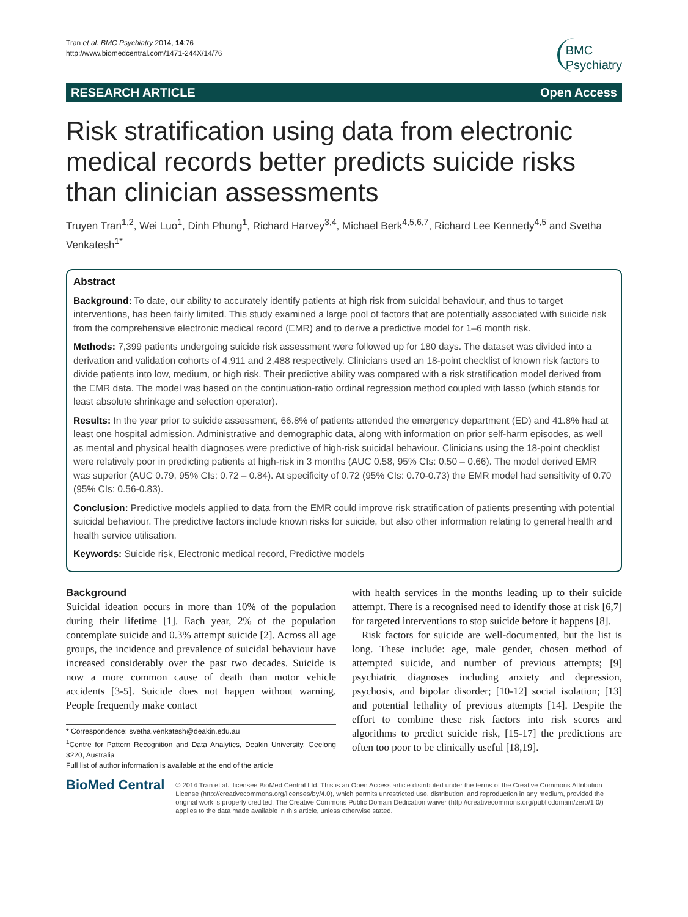Tran et al. BMC Psychiatry 2014, 14:76
http://www.biomedcentral.com/1471-244X/14/76
BMC
Psychiatry
RESEARCH ARTICLE Open Access
Risk stratification using data from electronic medical records better predicts suicide risks than clinician assessments
Truyen Tran<sup>1,2</sup>, Wei Luo<sup>1</sup>, Dinh Phung<sup>1</sup>, Richard Harvey<sup>3,4</sup>, Michael Berk<sup>4,5,6,7</sup>, Richard Lee Kennedy<sup>4,5</sup> and Svetha Venkatesh<sup>1*</sup>
Abstract
Background: To date, our ability to accurately identify patients at high risk from suicidal behaviour, and thus to target interventions, has been fairly limited. This study examined a large pool of factors that are potentially associated with suicide risk from the comprehensive electronic medical record (EMR) and to derive a predictive model for 1–6 month risk.
Methods: 7,399 patients undergoing suicide risk assessment were followed up for 180 days. The dataset was divided into a derivation and validation cohorts of 4,911 and 2,488 respectively. Clinicians used an 18-point checklist of known risk factors to divide patients into low, medium, or high risk. Their predictive ability was compared with a risk stratification model derived from the EMR data. The model was based on the continuation-ratio ordinal regression method coupled with lasso (which stands for least absolute shrinkage and selection operator).
Results: In the year prior to suicide assessment, 66.8% of patients attended the emergency department (ED) and 41.8% had at least one hospital admission. Administrative and demographic data, along with information on prior self-harm episodes, as well as mental and physical health diagnoses were predictive of high-risk suicidal behaviour. Clinicians using the 18-point checklist were relatively poor in predicting patients at high-risk in 3 months (AUC 0.58, 95% CIs: 0.50 – 0.66). The model derived EMR was superior (AUC 0.79, 95% CIs: 0.72 – 0.84). At specificity of 0.72 (95% CIs: 0.70-0.73) the EMR model had sensitivity of 0.70 (95% CIs: 0.56-0.83).
Conclusion: Predictive models applied to data from the EMR could improve risk stratification of patients presenting with potential suicidal behaviour. The predictive factors include known risks for suicide, but also other information relating to general health and health service utilisation.
Keywords: Suicide risk, Electronic medical record, Predictive models
Background
Suicidal ideation occurs in more than 10% of the population during their lifetime [1]. Each year, 2% of the population contemplate suicide and 0.3% attempt suicide [2]. Across all age groups, the incidence and prevalence of suicidal behaviour have increased considerably over the past two decades. Suicide is now a more common cause of death than motor vehicle accidents [3-5]. Suicide does not happen without warning. People frequently make contact
* Correspondence: svetha.venkatesh@deakin.edu.au
<sup>1</sup> Centre for Pattern Recognition and Data Analytics, Deakin University, Geelong 3220, Australia
Full list of author information is available at the end of the article
with health services in the months leading up to their suicide attempt. There is a recognised need to identify those at risk [6,7] for targeted interventions to stop suicide before it happens [8].
Risk factors for suicide are well-documented, but the list is long. These include: age, male gender, chosen method of attempted suicide, and number of previous attempts; [9] psychiatric diagnoses including anxiety and depression, psychosis, and bipolar disorder; [10-12] social isolation; [13] and potential lethality of previous attempts [14]. Despite the effort to combine these risk factors into risk scores and algorithms to predict suicide risk, [15-17] the predictions are often too poor to be clinically useful [18,19].
BioMed Central
© 2014 Tran et al.; licensee BioMed Central Ltd. This is an Open Access article distributed under the terms of the Creative Commons Attribution License (http://creativecommons.org/licenses/by/4.0), which permits unrestricted use, distribution, and reproduction in any medium, provided the original work is properly credited. The Creative Commons Public Domain Dedication waiver (http://creativecommons.org/publicdomain/zero/1.0/) applies to the data made available in this article, unless otherwise stated.